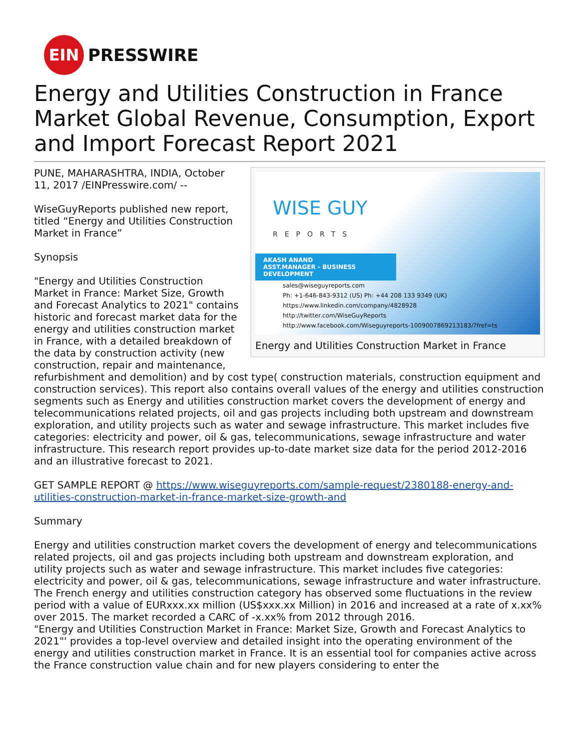EIN
PRESSWIRE
Energy and Utilities Construction in France Market Global Revenue, Consumption, Export and Import Forecast Report 2021
WISE GUY
REPORTS
AKASH ANAND
ASST.MANAGER - BUSINESS DEVELOPMENT
sales@wiseguyreports.com
Ph: +1-646-843-9312 (US) Ph: +44 208 133 9349 (UK)
https://www.linkedin.com/company/4828928
http://twitter.com/WiseGuyReports
http://www.facebook.com/Wiseguyreports-1009007869213183/?fref=ts
Energy and Utilities Construction Market in France
PUNE, MAHARASHTRA, INDIA, October 11, 2017 /EINPresswire.com/ --
WiseGuyReports published new report, titled “Energy and Utilities Construction Market in France”
Synopsis
"Energy and Utilities Construction Market in France: Market Size, Growth and Forecast Analytics to 2021" contains historic and forecast market data for the energy and utilities construction market in France, with a detailed breakdown of the data by construction activity (new construction, repair and maintenance, refurbishment and demolition) and by cost type( construction materials, construction equipment and construction services). This report also contains overall values of the energy and utilities construction segments such as Energy and utilities construction market covers the development of energy and telecommunications related projects, oil and gas projects including both upstream and downstream exploration, and utility projects such as water and sewage infrastructure. This market includes five categories: electricity and power, oil & gas, telecommunications, sewage infrastructure and water infrastructure. This research report provides up-to-date market size data for the period 2012-2016 and an illustrative forecast to 2021.
GET SAMPLE REPORT @ https://www.wiseguyreports.com/sample-request/2380188-energy-and-utilities-construction-market-in-france-market-size-growth-and
Summary
Energy and utilities construction market covers the development of energy and telecommunications related projects, oil and gas projects including both upstream and downstream exploration, and utility projects such as water and sewage infrastructure. This market includes five categories: electricity and power, oil & gas, telecommunications, sewage infrastructure and water infrastructure.
The French energy and utilities construction category has observed some fluctuations in the review period with a value of EURxxx.xx million (US$xxx.xx Million) in 2016 and increased at a rate of x.xx% over 2015. The market recorded a CARC of -x.xx% from 2012 through 2016.
"Energy and Utilities Construction Market in France: Market Size, Growth and Forecast Analytics to 2021"' provides a top-level overview and detailed insight into the operating environment of the energy and utilities construction market in France. It is an essential tool for companies active across the France construction value chain and for new players considering to enter the